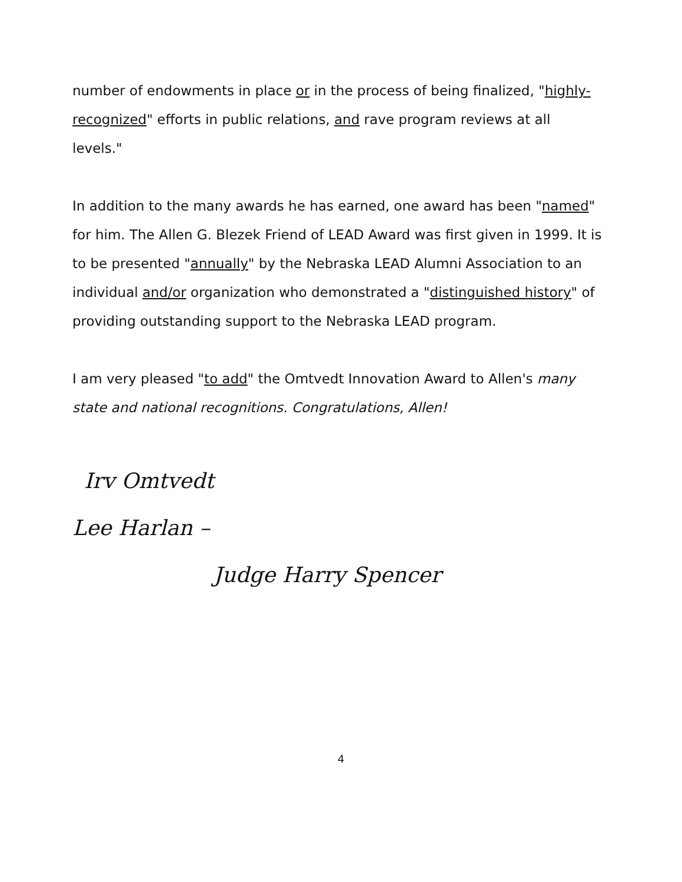number of endowments in place or in the process of being finalized, "highly-recognized" efforts in public relations, and rave program reviews at all levels."
In addition to the many awards he has earned, one award has been "named" for him. The Allen G. Blezek Friend of LEAD Award was first given in 1999. It is to be presented "annually" by the Nebraska LEAD Alumni Association to an individual and/or organization who demonstrated a "distinguished history" of providing outstanding support to the Nebraska LEAD program.
I am very pleased "to add" the Omtvedt Innovation Award to Allen's many state and national recognitions. Congratulations, Allen!
Irv Omtvedt
Lee Harlan –
Judge Harry Spencer
4